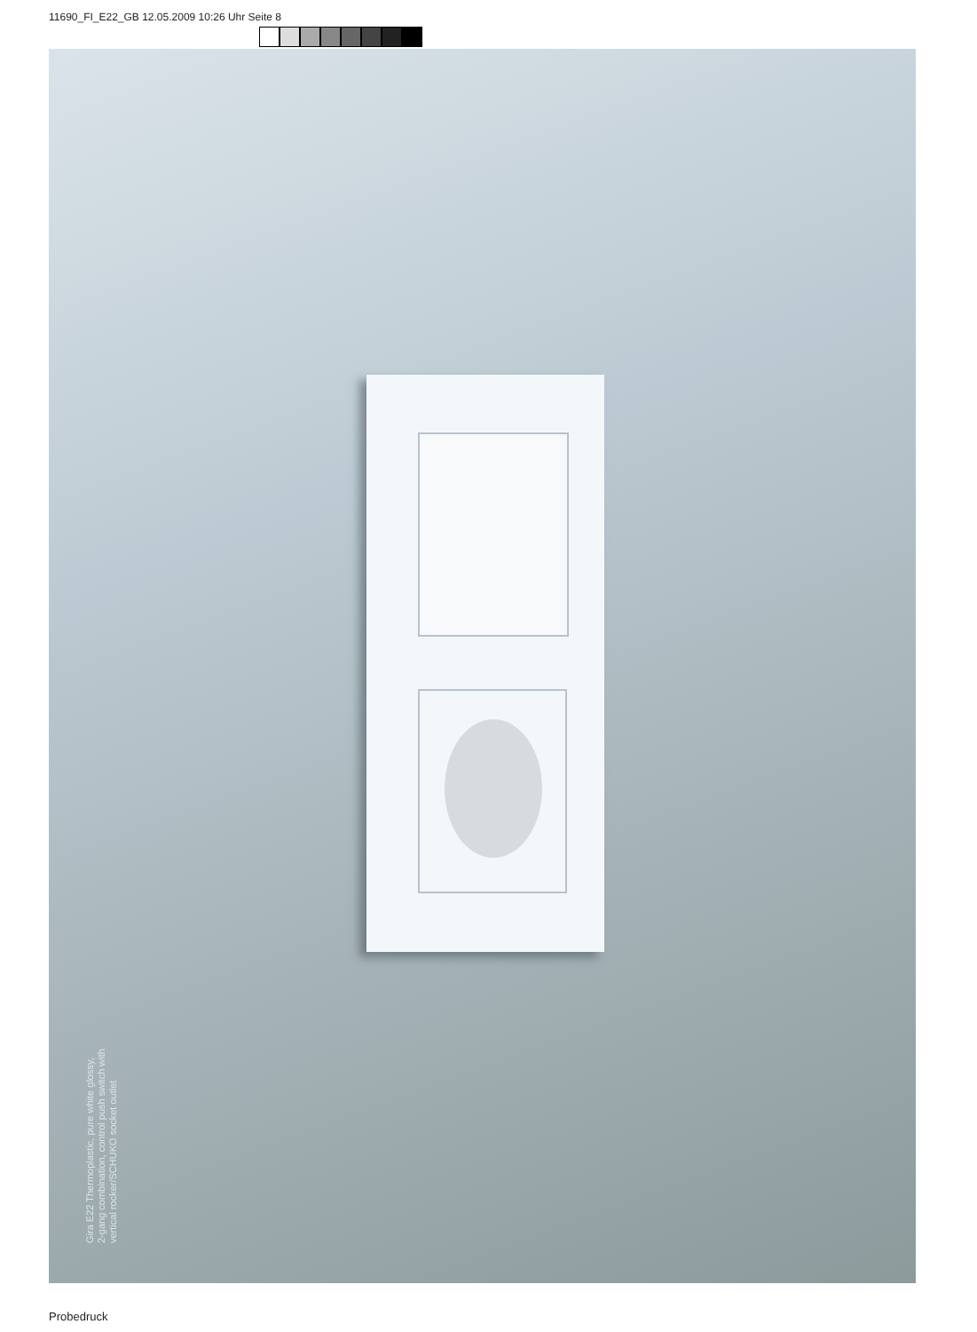11690_FI_E22_GB 12.05.2009 10:26 Uhr Seite 8
Gira E22 Thermoplastic, pure white glossy,
2-gang combination, control push switch with
vertical rocker/SCHUKO socket outlet
Probedruck